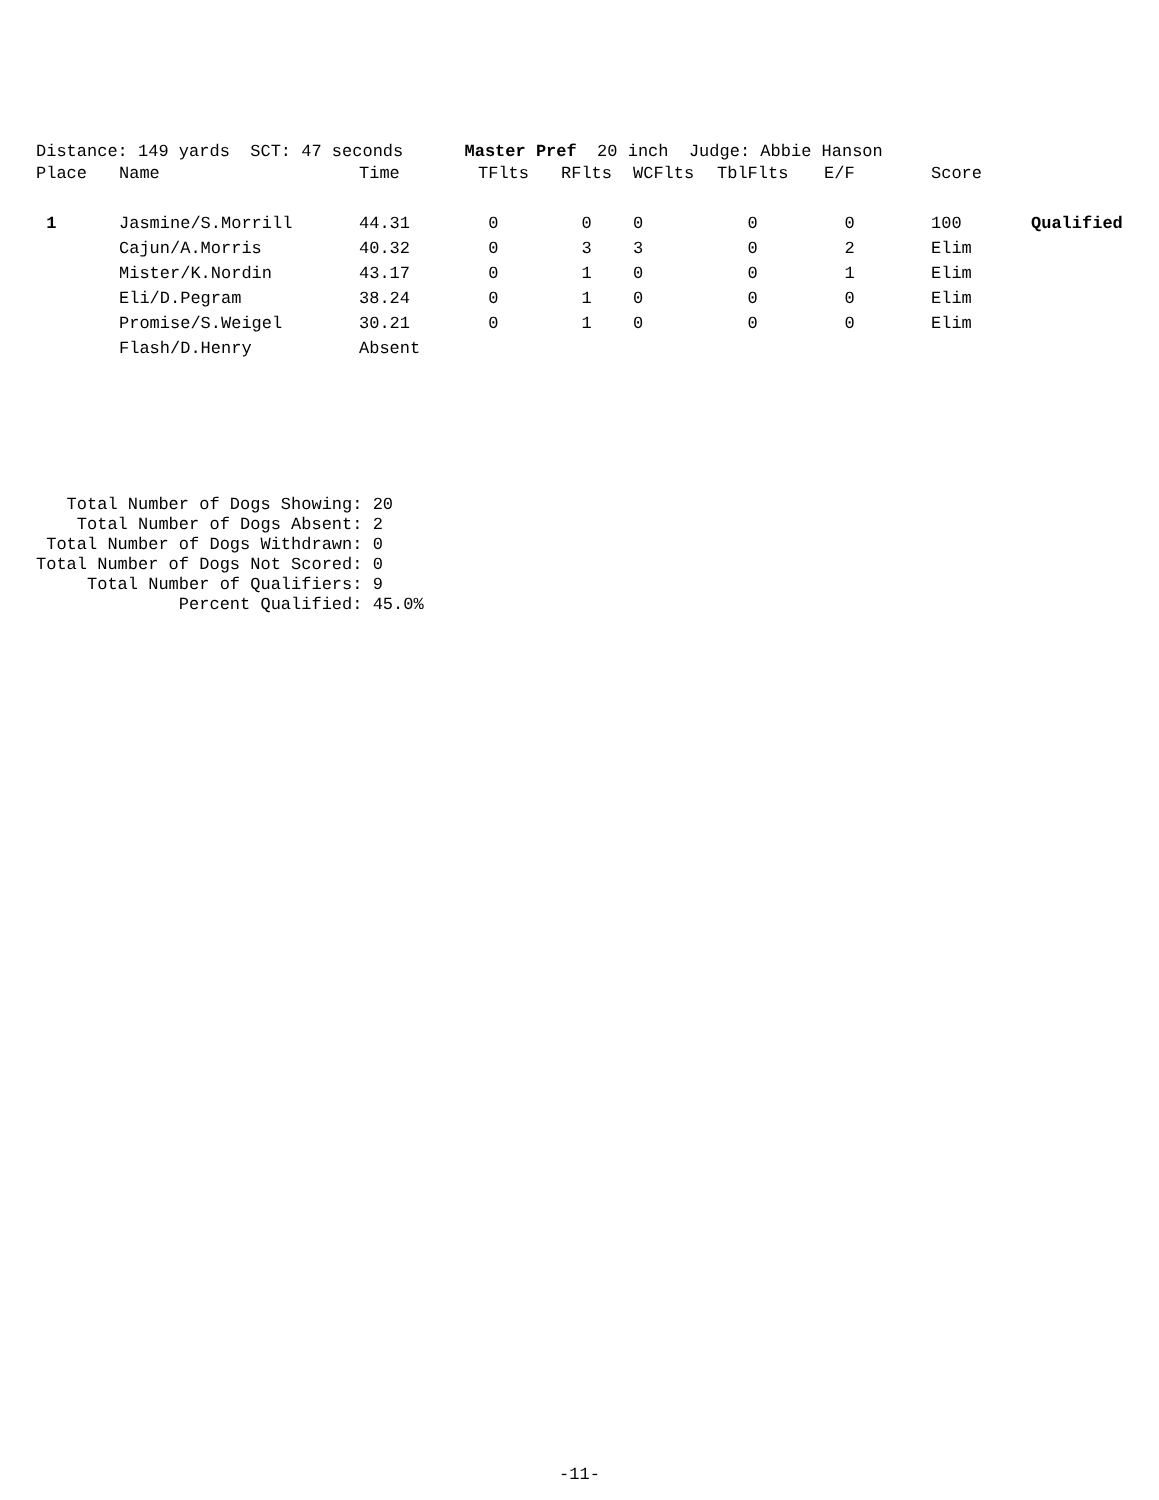Distance: 149 yards SCT: 47 seconds Master Pref 20 inch Judge: Abbie Hanson
| Place | Name | Time | TFlts | RFlts | WCFlts | TblFlts | E/F | Score | |
| --- | --- | --- | --- | --- | --- | --- | --- | --- | --- |
| 1 | Jasmine/S.Morrill | 44.31 | 0 | 0 | 0 | 0 | 0 | 100 | Qualified |
| | Cajun/A.Morris | 40.32 | 0 | 3 | 3 | 0 | 2 | Elim | |
| | Mister/K.Nordin | 43.17 | 0 | 1 | 0 | 0 | 1 | Elim | |
| | Eli/D.Pegram | 38.24 | 0 | 1 | 0 | 0 | 0 | Elim | |
| | Promise/S.Weigel | 30.21 | 0 | 1 | 0 | 0 | 0 | Elim | |
| | Flash/D.Henry | Absent | | | | | | | |
Total Number of Dogs Showing: 20 Total Number of Dogs Absent: 2 Total Number of Dogs Withdrawn: 0 Total Number of Dogs Not Scored: 0 Total Number of Qualifiers: 9 Percent Qualified: 45.0%
-11-